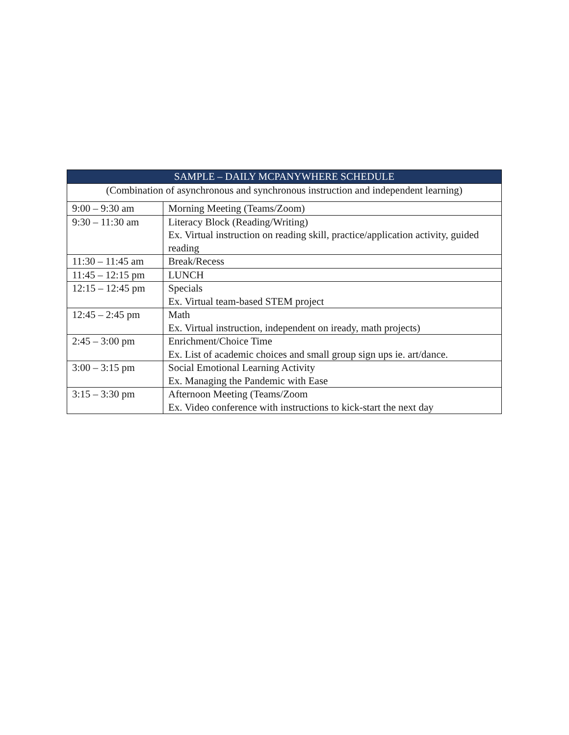| SAMPLE – DAILY MCPANYWHERE SCHEDULE | |
| --- | --- |
| (Combination of asynchronous and synchronous instruction and independent learning) | |
| 9:00 – 9:30 am | Morning Meeting (Teams/Zoom) |
| 9:30 – 11:30 am | Literacy Block (Reading/Writing) Ex. Virtual instruction on reading skill, practice/application activity, guided reading |
| 11:30 – 11:45 am | Break/Recess |
| 11:45 – 12:15 pm | LUNCH |
| 12:15 – 12:45 pm | Specials Ex. Virtual team-based STEM project |
| 12:45 – 2:45 pm | Math Ex. Virtual instruction, independent on iready, math projects) |
| 2:45 – 3:00 pm | Enrichment/Choice Time Ex. List of academic choices and small group sign ups ie. art/dance. |
| 3:00 – 3:15 pm | Social Emotional Learning Activity Ex. Managing the Pandemic with Ease |
| 3:15 – 3:30 pm | Afternoon Meeting (Teams/Zoom Ex. Video conference with instructions to kick-start the next day |